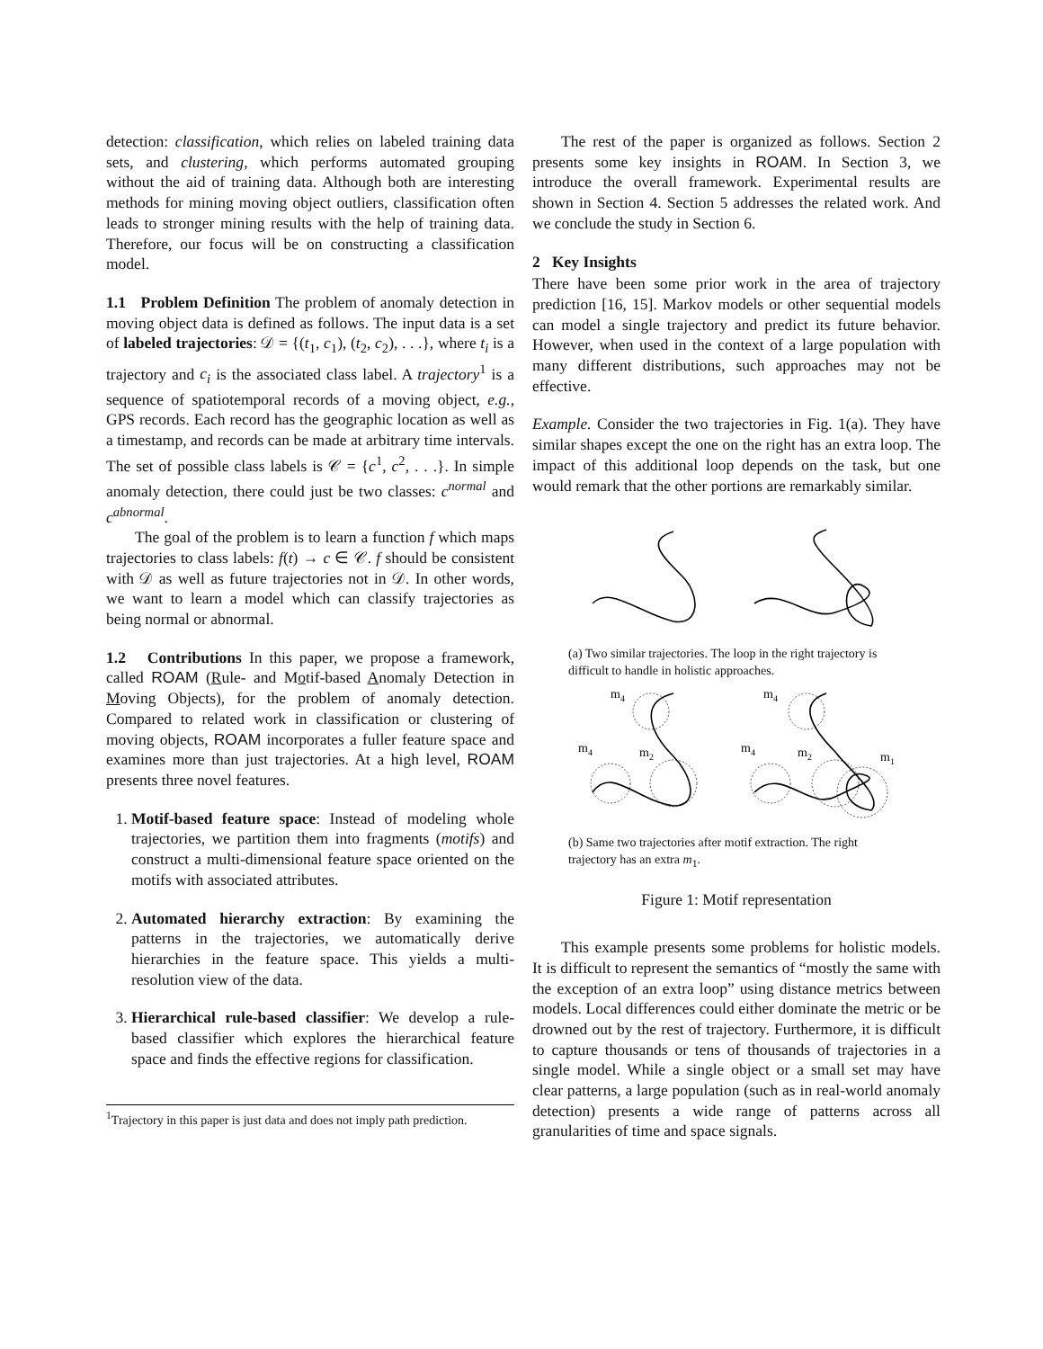detection: classification, which relies on labeled training data sets, and clustering, which performs automated grouping without the aid of training data. Although both are interesting methods for mining moving object outliers, classification often leads to stronger mining results with the help of training data. Therefore, our focus will be on constructing a classification model.
1.1 Problem Definition The problem of anomaly detection in moving object data is defined as follows. The input data is a set of labeled trajectories: 𝒟 = {(t<sub>1</sub>, c<sub>1</sub>), (t<sub>2</sub>, c<sub>2</sub>), . . .}, where t<sub>i</sub> is a trajectory and c<sub>i</sub> is the associated class label. A trajectory<sup>1</sup> is a sequence of spatiotemporal records of a moving object, e.g., GPS records. Each record has the geographic location as well as a timestamp, and records can be made at arbitrary time intervals. The set of possible class labels is 𝒞 = {c<sup>1</sup>, c<sup>2</sup>, . . .}. In simple anomaly detection, there could just be two classes: c<sup>normal</sup> and c<sup>abnormal</sup>.
The goal of the problem is to learn a function f which maps trajectories to class labels: f(t) → c ∈ 𝒞. f should be consistent with 𝒟 as well as future trajectories not in 𝒟. In other words, we want to learn a model which can classify trajectories as being normal or abnormal.
1.2 Contributions In this paper, we propose a framework, called ROAM (Rule- and Motif-based Anomaly Detection in Moving Objects), for the problem of anomaly detection. Compared to related work in classification or clustering of moving objects, ROAM incorporates a fuller feature space and examines more than just trajectories. At a high level, ROAM presents three novel features.
1. Motif-based feature space: Instead of modeling whole trajectories, we partition them into fragments (motifs) and construct a multi-dimensional feature space oriented on the motifs with associated attributes.
2. Automated hierarchy extraction: By examining the patterns in the trajectories, we automatically derive hierarchies in the feature space. This yields a multi-resolution view of the data.
3. Hierarchical rule-based classifier: We develop a rule-based classifier which explores the hierarchical feature space and finds the effective regions for classification.
<sup>1</sup> Trajectory in this paper is just data and does not imply path prediction.
The rest of the paper is organized as follows. Section 2 presents some key insights in ROAM. In Section 3, we introduce the overall framework. Experimental results are shown in Section 4. Section 5 addresses the related work. And we conclude the study in Section 6.
2 Key Insights
There have been some prior work in the area of trajectory prediction [16, 15]. Markov models or other sequential models can model a single trajectory and predict its future behavior. However, when used in the context of a large population with many different distributions, such approaches may not be effective.
Example. Consider the two trajectories in Fig. 1(a). They have similar shapes except the one on the right has an extra loop. The impact of this additional loop depends on the task, but one would remark that the other portions are remarkably similar.
(a) Two similar trajectories. The loop in the right trajectory is difficult to handle in holistic approaches.
m4
m4
m2
m4
m4
m2
m1
(b) Same two trajectories after motif extraction. The right trajectory has an extra m<sub>1</sub>.
Figure 1: Motif representation
This example presents some problems for holistic models. It is difficult to represent the semantics of “mostly the same with the exception of an extra loop” using distance metrics between models. Local differences could either dominate the metric or be drowned out by the rest of trajectory. Furthermore, it is difficult to capture thousands or tens of thousands of trajectories in a single model. While a single object or a small set may have clear patterns, a large population (such as in real-world anomaly detection) presents a wide range of patterns across all granularities of time and space signals.